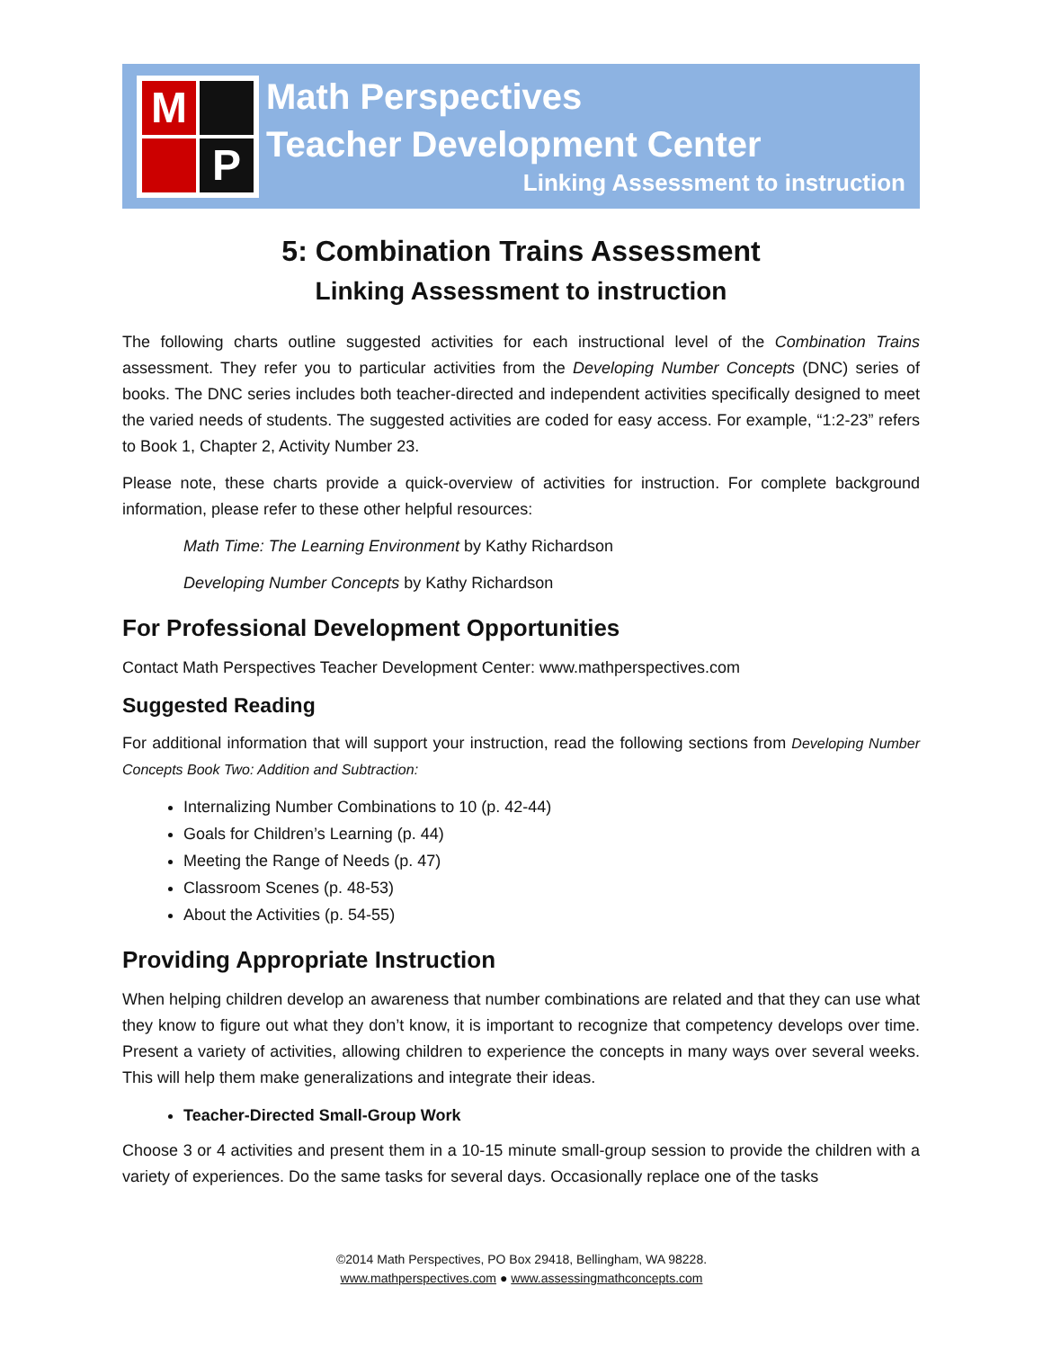M
P
Math Perspectives
Teacher Development Center
Linking Assessment to instruction
5: Combination Trains Assessment
Linking Assessment to instruction
The following charts outline suggested activities for each instructional level of the Combination Trains assessment. They refer you to particular activities from the Developing Number Concepts (DNC) series of books. The DNC series includes both teacher-directed and independent activities specifically designed to meet the varied needs of students. The suggested activities are coded for easy access. For example, “1:2-23” refers to Book 1, Chapter 2, Activity Number 23.
Please note, these charts provide a quick-overview of activities for instruction. For complete background information, please refer to these other helpful resources:
Math Time: The Learning Environment by Kathy Richardson
Developing Number Concepts by Kathy Richardson
For Professional Development Opportunities
Contact Math Perspectives Teacher Development Center: www.mathperspectives.com
Suggested Reading
For additional information that will support your instruction, read the following sections from Developing Number Concepts Book Two: Addition and Subtraction:
Internalizing Number Combinations to 10 (p. 42-44)
Goals for Children’s Learning (p. 44)
Meeting the Range of Needs (p. 47)
Classroom Scenes (p. 48-53)
About the Activities (p. 54-55)
Providing Appropriate Instruction
When helping children develop an awareness that number combinations are related and that they can use what they know to figure out what they don’t know, it is important to recognize that competency develops over time. Present a variety of activities, allowing children to experience the concepts in many ways over several weeks. This will help them make generalizations and integrate their ideas.
Teacher-Directed Small-Group Work
Choose 3 or 4 activities and present them in a 10-15 minute small-group session to provide the children with a variety of experiences. Do the same tasks for several days. Occasionally replace one of the tasks
©2014 Math Perspectives, PO Box 29418, Bellingham, WA 98228.
www.mathperspectives.com ● www.assessingmathconcepts.com